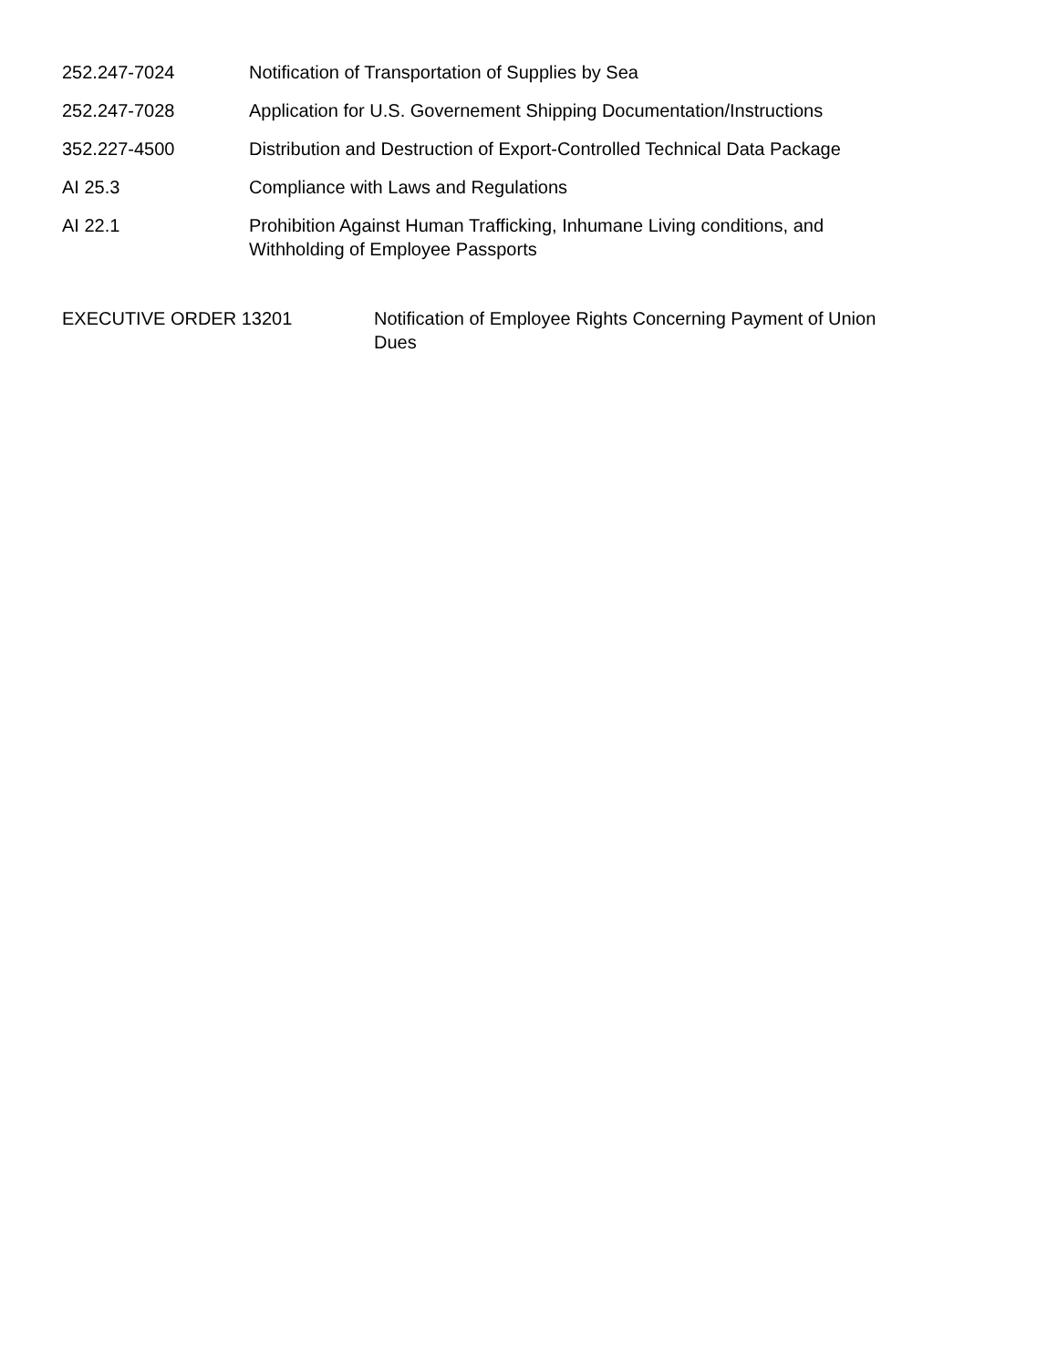| 252.247-7024 | Notification of Transportation of Supplies by Sea |
| 252.247-7028 | Application for U.S. Governement Shipping Documentation/Instructions |
| 352.227-4500 | Distribution and Destruction of Export-Controlled Technical Data Package |
| AI 25.3 | Compliance with Laws and Regulations |
| AI 22.1 | Prohibition Against Human Trafficking, Inhumane Living conditions, and Withholding of Employee Passports |
| EXECUTIVE ORDER 13201 | Notification of Employee Rights Concerning Payment of Union Dues |